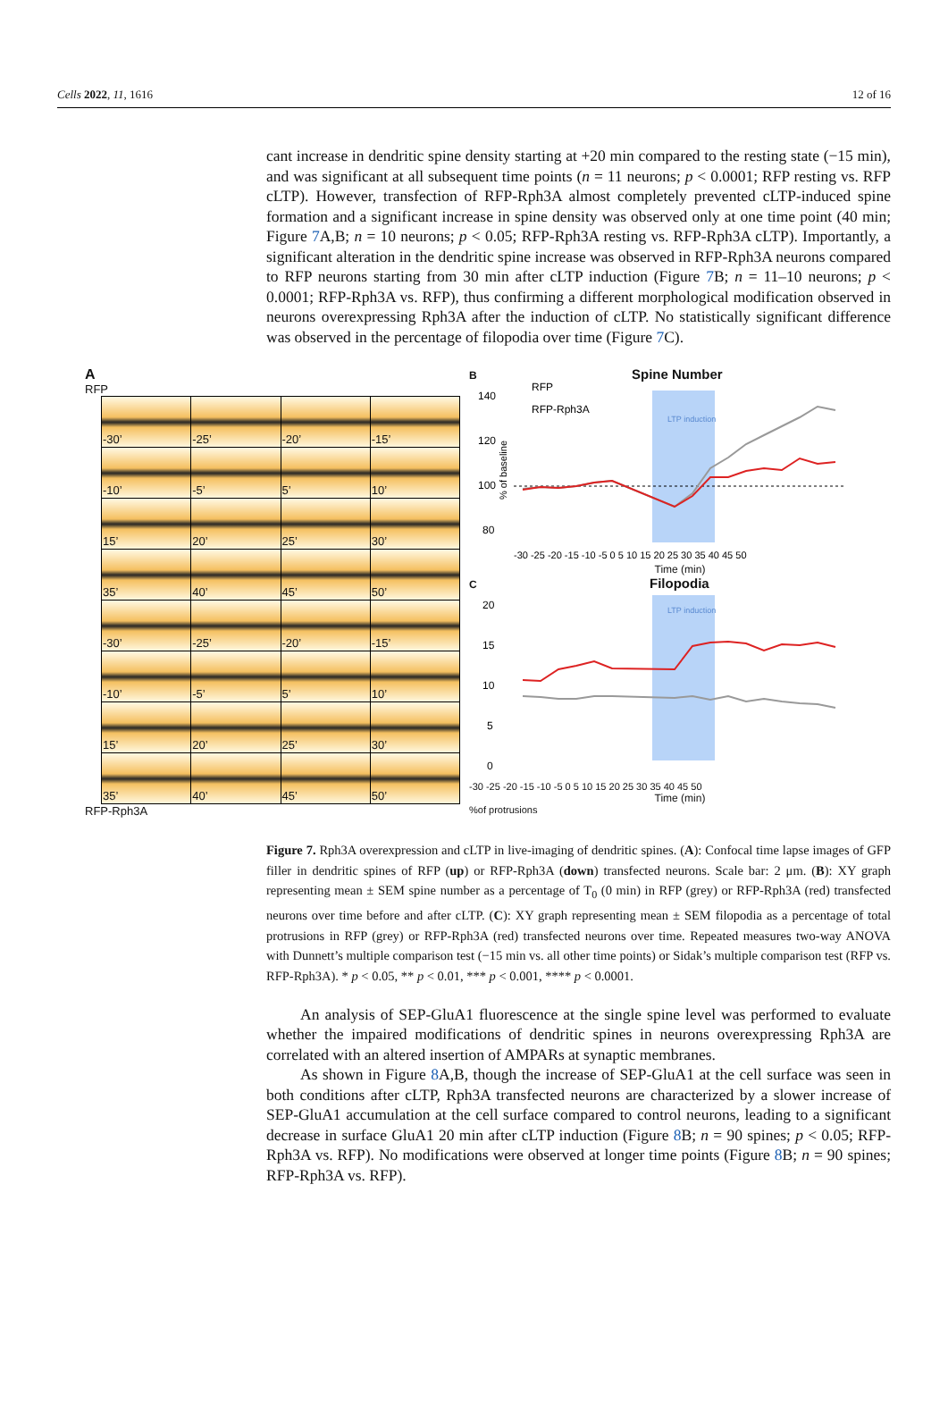Cells 2022, 11, 1616 12 of 16
cant increase in dendritic spine density starting at +20 min compared to the resting state (−15 min), and was significant at all subsequent time points (n = 11 neurons; p < 0.0001; RFP resting vs. RFP cLTP). However, transfection of RFP-Rph3A almost completely prevented cLTP-induced spine formation and a significant increase in spine density was observed only at one time point (40 min; Figure 7 A,B; n = 10 neurons; p < 0.05; RFP-Rph3A resting vs. RFP-Rph3A cLTP). Importantly, a significant alteration in the dendritic spine increase was observed in RFP-Rph3A neurons compared to RFP neurons starting from 30 min after cLTP induction (Figure 7 B; n = 11–10 neurons; p < 0.0001; RFP-Rph3A vs. RFP), thus confirming a different morphological modification observed in neurons overexpressing Rph3A after the induction of cLTP. No statistically significant difference was observed in the percentage of filopodia over time (Figure 7 C).
A
RFP
| -30’ | -25’ | -20’ | -15’ |
| -10’ | -5’ | 5’ | 10’ |
| 15’ | 20’ | 25’ | 30’ |
| 35’ | 40’ | 45’ | 50’ |
| -30’ | -25’ | -20’ | -15’ |
| -10’ | -5’ | 5’ | 10’ |
| 15’ | 20’ | 25’ | 30’ |
| 35’ | 40’ | 45’ | 50’ |
RFP-Rph3A
B Spine Number
140
120
100
80
% of baseline
LTP induction
RFP
RFP-Rph3A
-30 -25 -20 -15 -10 -5 0 5 10 15 20 25 30 35 40 45 50
Time (min)
C Filopodia
20
15
10
5
0
LTP induction
-30 -25 -20 -15 -10 -5 0 5 10 15 20 25 30 35 40 45 50
Time (min)
%of protrusions
Figure 7. Rph3A overexpression and cLTP in live-imaging of dendritic spines. (A): Confocal time lapse images of GFP filler in dendritic spines of RFP (up) or RFP-Rph3A (down) transfected neurons. Scale bar: 2 μm. (B): XY graph representing mean ± SEM spine number as a percentage of T<sub>0</sub> (0 min) in RFP (grey) or RFP-Rph3A (red) transfected neurons over time before and after cLTP. (C): XY graph representing mean ± SEM filopodia as a percentage of total protrusions in RFP (grey) or RFP-Rph3A (red) transfected neurons over time. Repeated measures two-way ANOVA with Dunnett’s multiple comparison test (−15 min vs. all other time points) or Sidak’s multiple comparison test (RFP vs. RFP-Rph3A). * p < 0.05, ** p < 0.01, *** p < 0.001, **** p < 0.0001.
An analysis of SEP-GluA1 fluorescence at the single spine level was performed to evaluate whether the impaired modifications of dendritic spines in neurons overexpressing Rph3A are correlated with an altered insertion of AMPARs at synaptic membranes.
As shown in Figure 8 A,B, though the increase of SEP-GluA1 at the cell surface was seen in both conditions after cLTP, Rph3A transfected neurons are characterized by a slower increase of SEP-GluA1 accumulation at the cell surface compared to control neurons, leading to a significant decrease in surface GluA1 20 min after cLTP induction (Figure 8 B; n = 90 spines; p < 0.05; RFP-Rph3A vs. RFP). No modifications were observed at longer time points (Figure 8 B; n = 90 spines; RFP-Rph3A vs. RFP).